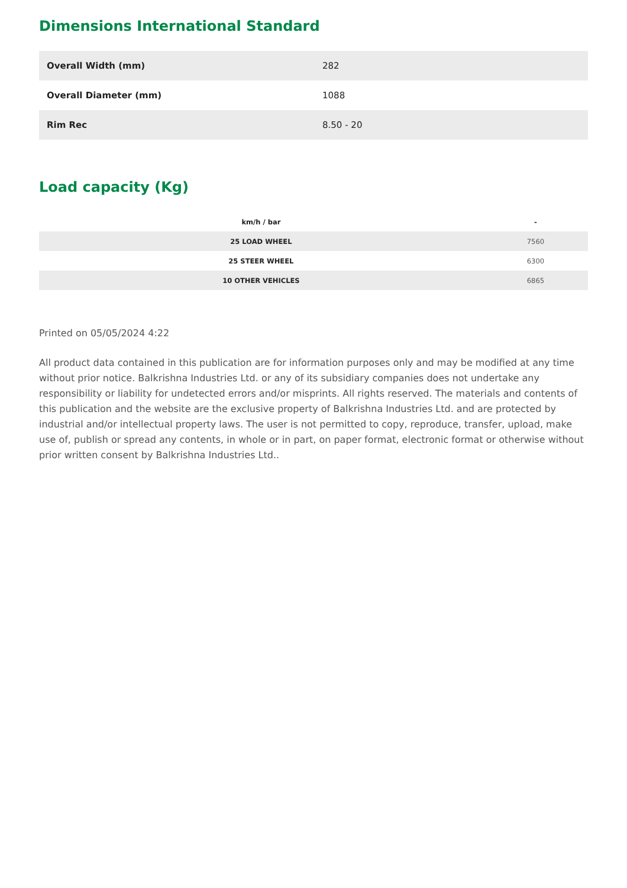Dimensions International Standard
| Overall Width (mm) | 282 |
| Overall Diameter (mm) | 1088 |
| Rim Rec | 8.50 - 20 |
Load capacity (Kg)
| km/h / bar | - |
| --- | --- |
| 25 LOAD WHEEL | 7560 |
| 25 STEER WHEEL | 6300 |
| 10 OTHER VEHICLES | 6865 |
Printed on 05/05/2024 4:22
All product data contained in this publication are for information purposes only and may be modified at any time without prior notice. Balkrishna Industries Ltd. or any of its subsidiary companies does not undertake any responsibility or liability for undetected errors and/or misprints. All rights reserved. The materials and contents of this publication and the website are the exclusive property of Balkrishna Industries Ltd. and are protected by industrial and/or intellectual property laws. The user is not permitted to copy, reproduce, transfer, upload, make use of, publish or spread any contents, in whole or in part, on paper format, electronic format or otherwise without prior written consent by Balkrishna Industries Ltd..